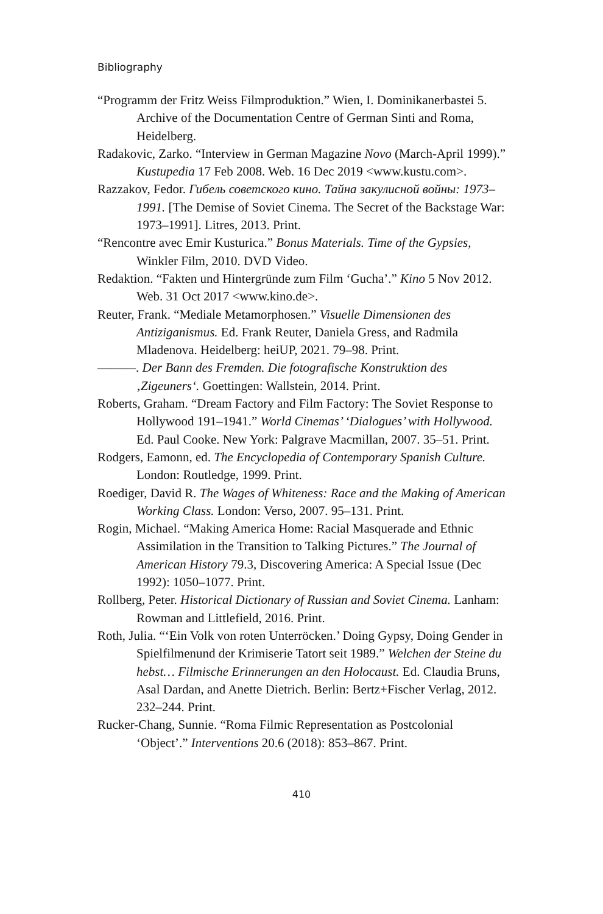Bibliography
“Programm der Fritz Weiss Filmproduktion.” Wien, I. Dominikaner­bastei 5. Archive of the Documentation Centre of German Sinti and Roma, Heidelberg.
Radakovic, Zarko. “Interview in German Magazine Novo (March-April 1999).” Kustupedia 17 Feb 2008. Web. 16 Dec 2019 <www.kustu.com>.
Razzakov, Fedor. Гибель советского кино. Тайна закулисной войны: 1973–1991. [The Demise of Soviet Cinema. The Secret of the Backstage War: 1973–1991]. Litres, 2013. Print.
“Rencontre avec Emir Kusturica.” Bonus Materials. Time of the Gypsies, Winkler Film, 2010. DVD Video.
Redaktion. “Fakten und Hintergründe zum Film ‘Gucha’.” Kino 5 Nov 2012. Web. 31 Oct 2017 <www.kino.de>.
Reuter, Frank. “Mediale Metamorphosen.” Visuelle Dimensionen des Antiziganismus. Ed. Frank Reuter, Daniela Gress, and Radmila Mladenova. Heidelberg: heiUP, 2021. 79–98. Print.
———. Der Bann des Fremden. Die fotografische Konstruktion des ‚Zigeuners‘. Goettingen: Wallstein, 2014. Print.
Roberts, Graham. “Dream Factory and Film Factory: The Soviet Response to Hollywood 191–1941.” World Cinemas’ ‘Dialogues’ with Hollywood. Ed. Paul Cooke. New York: Palgrave Macmillan, 2007. 35–51. Print.
Rodgers, Eamonn, ed. The Encyclopedia of Contemporary Spanish Culture. London: Routledge, 1999. Print.
Roediger, David R. The Wages of Whiteness: Race and the Making of American Working Class. London: Verso, 2007. 95–131. Print.
Rogin, Michael. “Making America Home: Racial Masquerade and Ethnic Assimilation in the Transition to Talking Pictures.” The Journal of American History 79.3, Discovering America: A Special Issue (Dec 1992): 1050–1077. Print.
Rollberg, Peter. Historical Dictionary of Russian and Soviet Cinema. Lanham: Rowman and Littlefield, 2016. Print.
Roth, Julia. “‘Ein Volk von roten Unterröcken.’ Doing Gypsy, Doing Gender in Spielfilmenund der Krimiserie Tatort seit 1989.” Welchen der Steine du hebst… Filmische Erinnerungen an den Holocaust. Ed. Claudia Bruns, Asal Dardan, and Anette Dietrich. Berlin: Bertz+Fischer Verlag, 2012. 232–244. Print.
Rucker-Chang, Sunnie. “Roma Filmic Representation as Postcolonial ‘Object’.” Interventions 20.6 (2018): 853–867. Print.
410